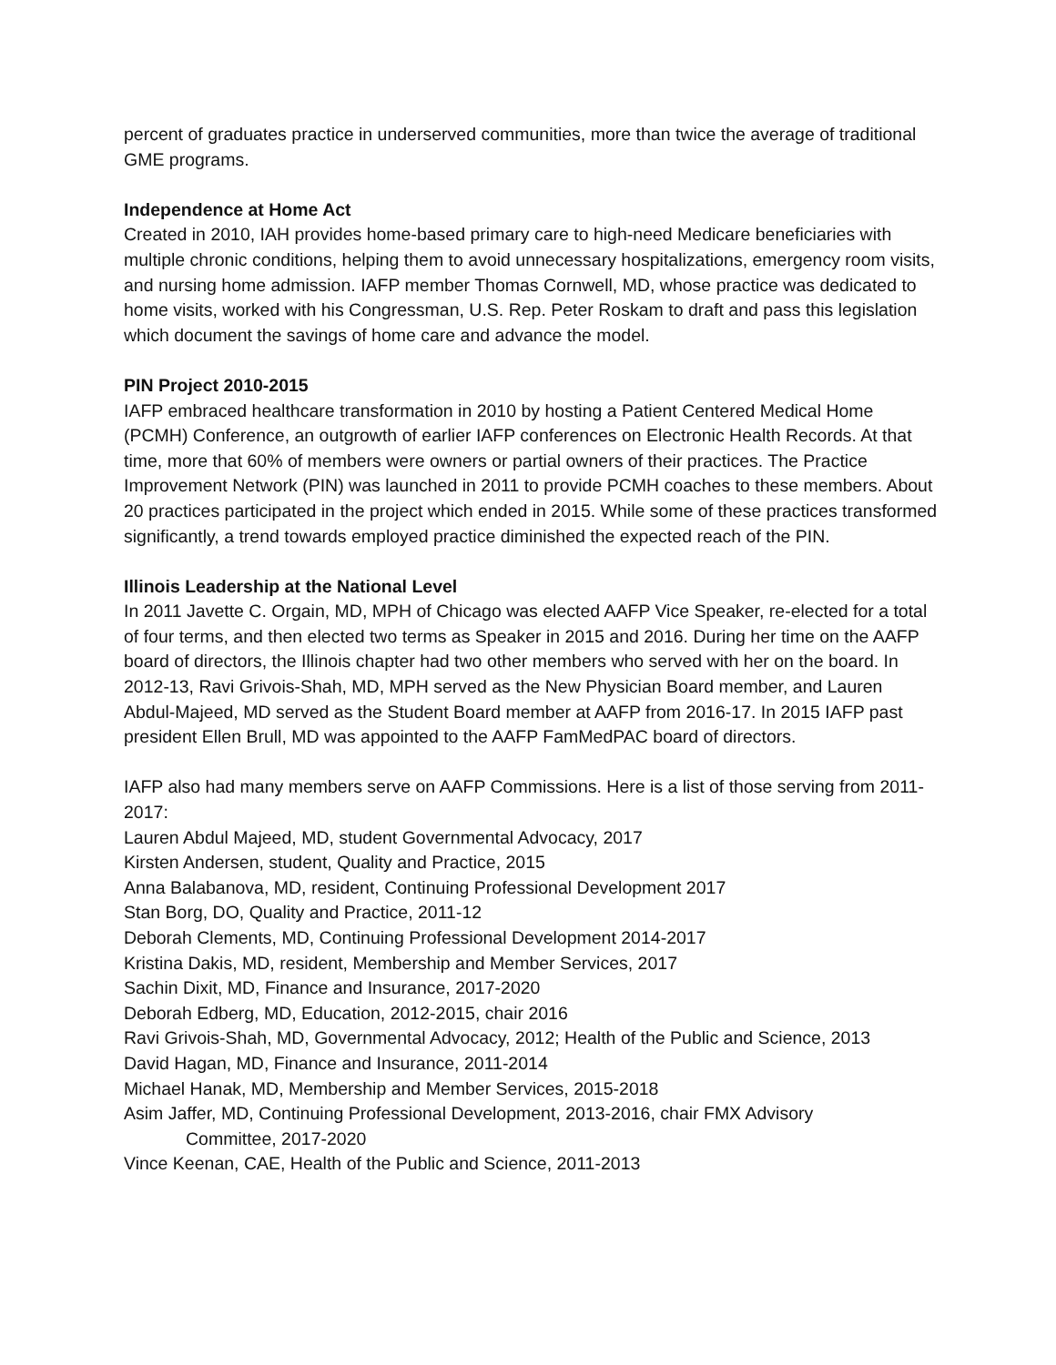percent of graduates practice in underserved communities, more than twice the average of traditional GME programs.
Independence at Home Act
Created in 2010, IAH provides home-based primary care to high-need Medicare beneficiaries with multiple chronic conditions, helping them to avoid unnecessary hospitalizations, emergency room visits, and nursing home admission. IAFP member Thomas Cornwell, MD, whose practice was dedicated to home visits, worked with his Congressman, U.S. Rep. Peter Roskam to draft and pass this legislation which document the savings of home care and advance the model.
PIN Project 2010-2015
IAFP embraced healthcare transformation in 2010 by hosting a Patient Centered Medical Home (PCMH) Conference, an outgrowth of earlier IAFP conferences on Electronic Health Records. At that time, more that 60% of members were owners or partial owners of their practices. The Practice Improvement Network (PIN) was launched in 2011 to provide PCMH coaches to these members. About 20 practices participated in the project which ended in 2015. While some of these practices transformed significantly, a trend towards employed practice diminished the expected reach of the PIN.
Illinois Leadership at the National Level
In 2011 Javette C. Orgain, MD, MPH of Chicago was elected AAFP Vice Speaker, re-elected for a total of four terms, and then elected two terms as Speaker in 2015 and 2016. During her time on the AAFP board of directors, the Illinois chapter had two other members who served with her on the board. In 2012-13, Ravi Grivois-Shah, MD, MPH served as the New Physician Board member, and Lauren Abdul-Majeed, MD served as the Student Board member at AAFP from 2016-17. In 2015 IAFP past president Ellen Brull, MD was appointed to the AAFP FamMedPAC board of directors.
IAFP also had many members serve on AAFP Commissions. Here is a list of those serving from 2011-2017:
Lauren Abdul Majeed, MD, student Governmental Advocacy, 2017
Kirsten Andersen, student, Quality and Practice, 2015
Anna Balabanova, MD, resident, Continuing Professional Development 2017
Stan Borg, DO, Quality and Practice, 2011-12
Deborah Clements, MD, Continuing Professional Development 2014-2017
Kristina Dakis, MD, resident, Membership and Member Services, 2017
Sachin Dixit, MD, Finance and Insurance, 2017-2020
Deborah Edberg, MD, Education, 2012-2015, chair 2016
Ravi Grivois-Shah, MD, Governmental Advocacy, 2012; Health of the Public and Science, 2013
David Hagan, MD, Finance and Insurance, 2011-2014
Michael Hanak, MD, Membership and Member Services, 2015-2018
Asim Jaffer, MD, Continuing Professional Development, 2013-2016, chair FMX Advisory
Committee, 2017-2020
Vince Keenan, CAE, Health of the Public and Science, 2011-2013